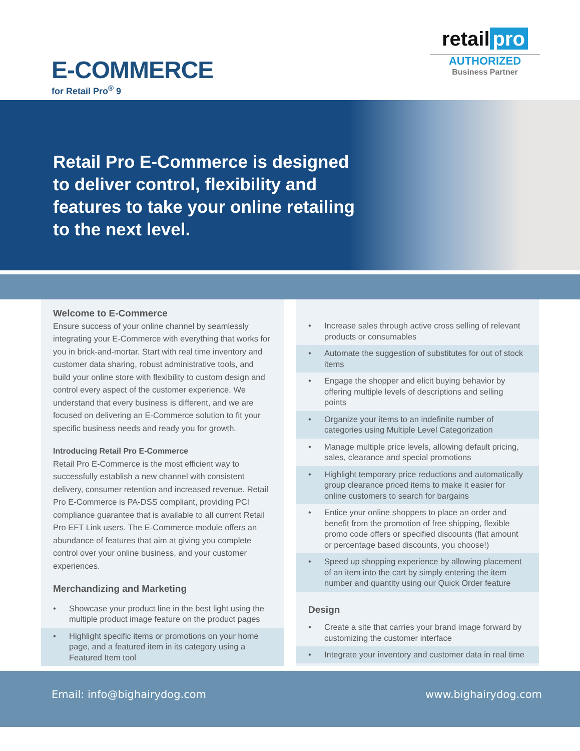E-COMMERCE
for Retail Pro<sup>®</sup> 9
retail pro
AUTHORIZED
Business Partner
Retail Pro E-Commerce is designed to deliver control, flexibility and features to take your online retailing to the next level.
Welcome to E-Commerce
Ensure success of your online channel by seamlessly integrating your E-Commerce with everything that works for you in brick-and-mortar. Start with real time inventory and customer data sharing, robust administrative tools, and build your online store with flexibility to custom design and control every aspect of the customer experience. We understand that every business is different, and we are focused on delivering an E-Commerce solution to fit your specific business needs and ready you for growth.
Introducing Retail Pro E-Commerce
Retail Pro E-Commerce is the most efficient way to successfully establish a new channel with consistent delivery, consumer retention and increased revenue. Retail Pro E-Commerce is PA-DSS compliant, providing PCI compliance guarantee that is available to all current Retail Pro EFT Link users. The E-Commerce module offers an abundance of features that aim at giving you complete control over your online business, and your customer experiences.
Merchandizing and Marketing
• Showcase your product line in the best light using the multiple product image feature on the product pages
• Highlight specific items or promotions on your home page, and a featured item in its category using a Featured Item tool
• Increase sales through active cross selling of relevant products or consumables
• Automate the suggestion of substitutes for out of stock items
• Engage the shopper and elicit buying behavior by offering multiple levels of descriptions and selling points
• Organize your items to an indefinite number of categories using Multiple Level Categorization
• Manage multiple price levels, allowing default pricing, sales, clearance and special promotions
• Highlight temporary price reductions and automatically group clearance priced items to make it easier for online customers to search for bargains
• Entice your online shoppers to place an order and benefit from the promotion of free shipping, flexible promo code offers or specified discounts (flat amount or percentage based discounts, you choose!)
• Speed up shopping experience by allowing placement of an item into the cart by simply entering the item number and quantity using our Quick Order feature
Design
• Create a site that carries your brand image forward by customizing the customer interface
• Integrate your inventory and customer data in real time
Email: info@bighairydog.com www.bighairydog.com